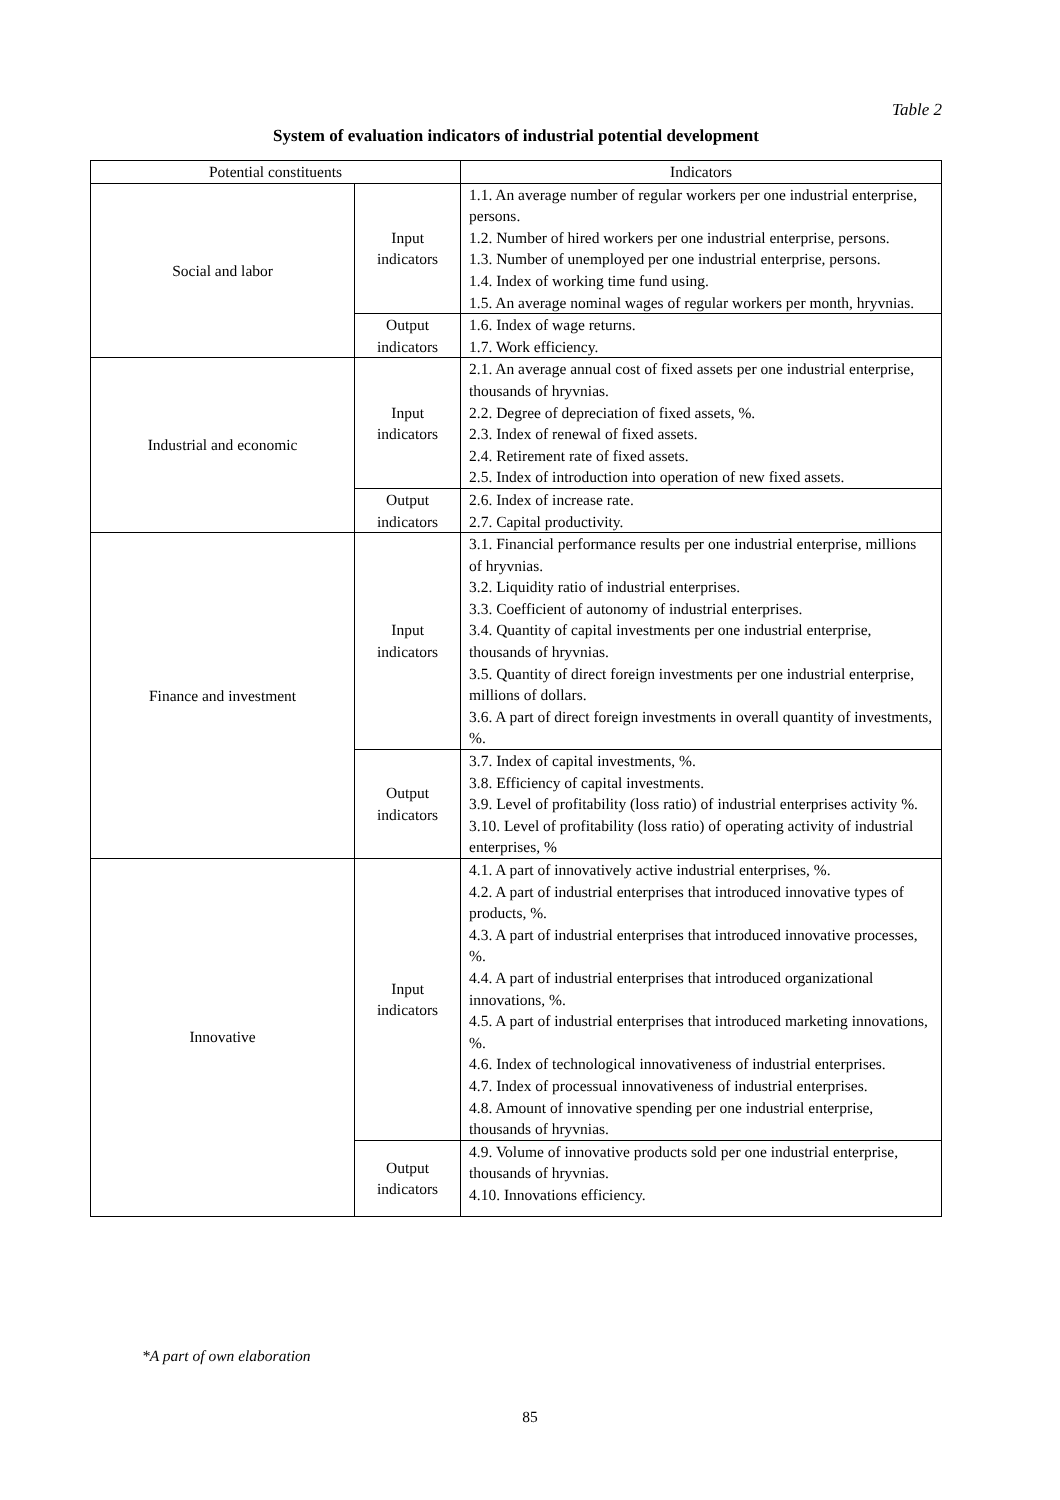Table 2
System of evaluation indicators of industrial potential development
| Potential constituents | | Indicators |
| Social and labor | Input indicators | 1.1. An average number of regular workers per one industrial enterprise, persons. 1.2. Number of hired workers per one industrial enterprise, persons. 1.3. Number of unemployed per one industrial enterprise, persons. 1.4. Index of working time fund using. 1.5. An average nominal wages of regular workers per month, hryvnias. |
| | Output indicators | 1.6. Index of wage returns. 1.7. Work efficiency. |
| Industrial and economic | Input indicators | 2.1. An average annual cost of fixed assets per one industrial enterprise, thousands of hryvnias. 2.2. Degree of depreciation of fixed assets, %. 2.3. Index of renewal of fixed assets. 2.4. Retirement rate of fixed assets. 2.5. Index of introduction into operation of new fixed assets. |
| | Output indicators | 2.6. Index of increase rate. 2.7. Capital productivity. |
| Finance and investment | Input indicators | 3.1. Financial performance results per one industrial enterprise, millions of hryvnias. 3.2. Liquidity ratio of industrial enterprises. 3.3. Coefficient of autonomy of industrial enterprises. 3.4. Quantity of capital investments per one industrial enterprise, thousands of hryvnias. 3.5. Quantity of direct foreign investments per one industrial enterprise, millions of dollars. 3.6. A part of direct foreign investments in overall quantity of investments, %. |
| | Output indicators | 3.7. Index of capital investments, %. 3.8. Efficiency of capital investments. 3.9. Level of profitability (loss ratio) of industrial enterprises activity %. 3.10. Level of profitability (loss ratio) of operating activity of industrial enterprises, % |
| Innovative | Input indicators | 4.1. A part of innovatively active industrial enterprises, %. 4.2. A part of industrial enterprises that introduced innovative types of products, %. 4.3. A part of industrial enterprises that introduced innovative processes, %. 4.4. A part of industrial enterprises that introduced organizational innovations, %. 4.5. A part of industrial enterprises that introduced marketing innovations, %. 4.6. Index of technological innovativeness of industrial enterprises. 4.7. Index of processual innovativeness of industrial enterprises. 4.8. Amount of innovative spending per one industrial enterprise, thousands of hryvnias. |
| | Output indicators | 4.9. Volume of innovative products sold per one industrial enterprise, thousands of hryvnias. 4.10. Innovations efficiency. |
*A part of own elaboration
85